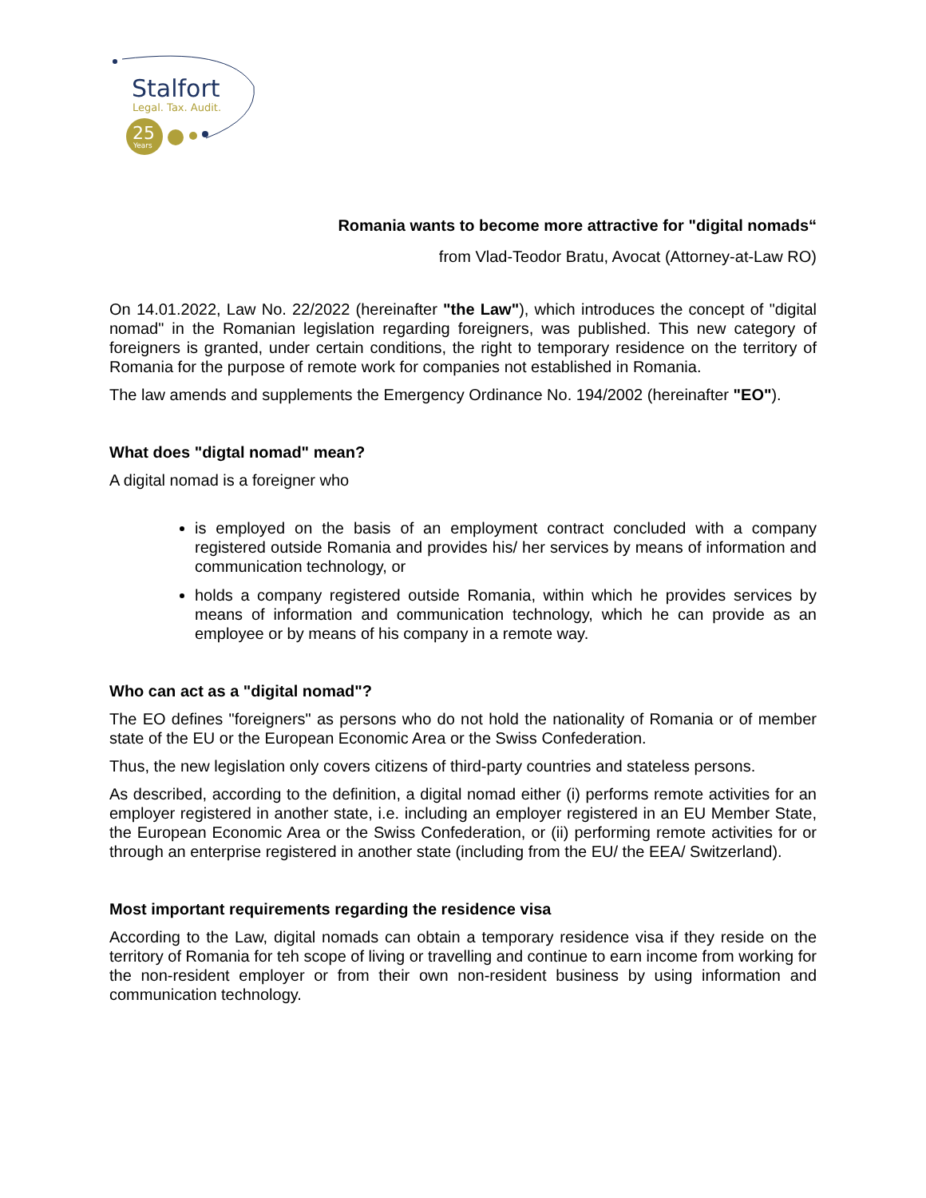Stalfort
Legal. Tax. Audit.
25
Years
Romania wants to become more attractive for "digital nomads“
from Vlad-Teodor Bratu, Avocat (Attorney-at-Law RO)
On 14.01.2022, Law No. 22/2022 (hereinafter "the Law"), which introduces the concept of "digital nomad" in the Romanian legislation regarding foreigners, was published. This new category of foreigners is granted, under certain conditions, the right to temporary residence on the territory of Romania for the purpose of remote work for companies not established in Romania.
The law amends and supplements the Emergency Ordinance No. 194/2002 (hereinafter "EO").
What does "digtal nomad" mean?
A digital nomad is a foreigner who
is employed on the basis of an employment contract concluded with a company registered outside Romania and provides his/ her services by means of information and communication technology, or
holds a company registered outside Romania, within which he provides services by means of information and communication technology, which he can provide as an employee or by means of his company in a remote way.
Who can act as a "digital nomad"?
The EO defines "foreigners" as persons who do not hold the nationality of Romania or of member state of the EU or the European Economic Area or the Swiss Confederation.
Thus, the new legislation only covers citizens of third-party countries and stateless persons.
As described, according to the definition, a digital nomad either (i) performs remote activities for an employer registered in another state, i.e. including an employer registered in an EU Member State, the European Economic Area or the Swiss Confederation, or (ii) performing remote activities for or through an enterprise registered in another state (including from the EU/ the EEA/ Switzerland).
Most important requirements regarding the residence visa
According to the Law, digital nomads can obtain a temporary residence visa if they reside on the territory of Romania for teh scope of living or travelling and continue to earn income from working for the non-resident employer or from their own non-resident business by using information and communication technology.